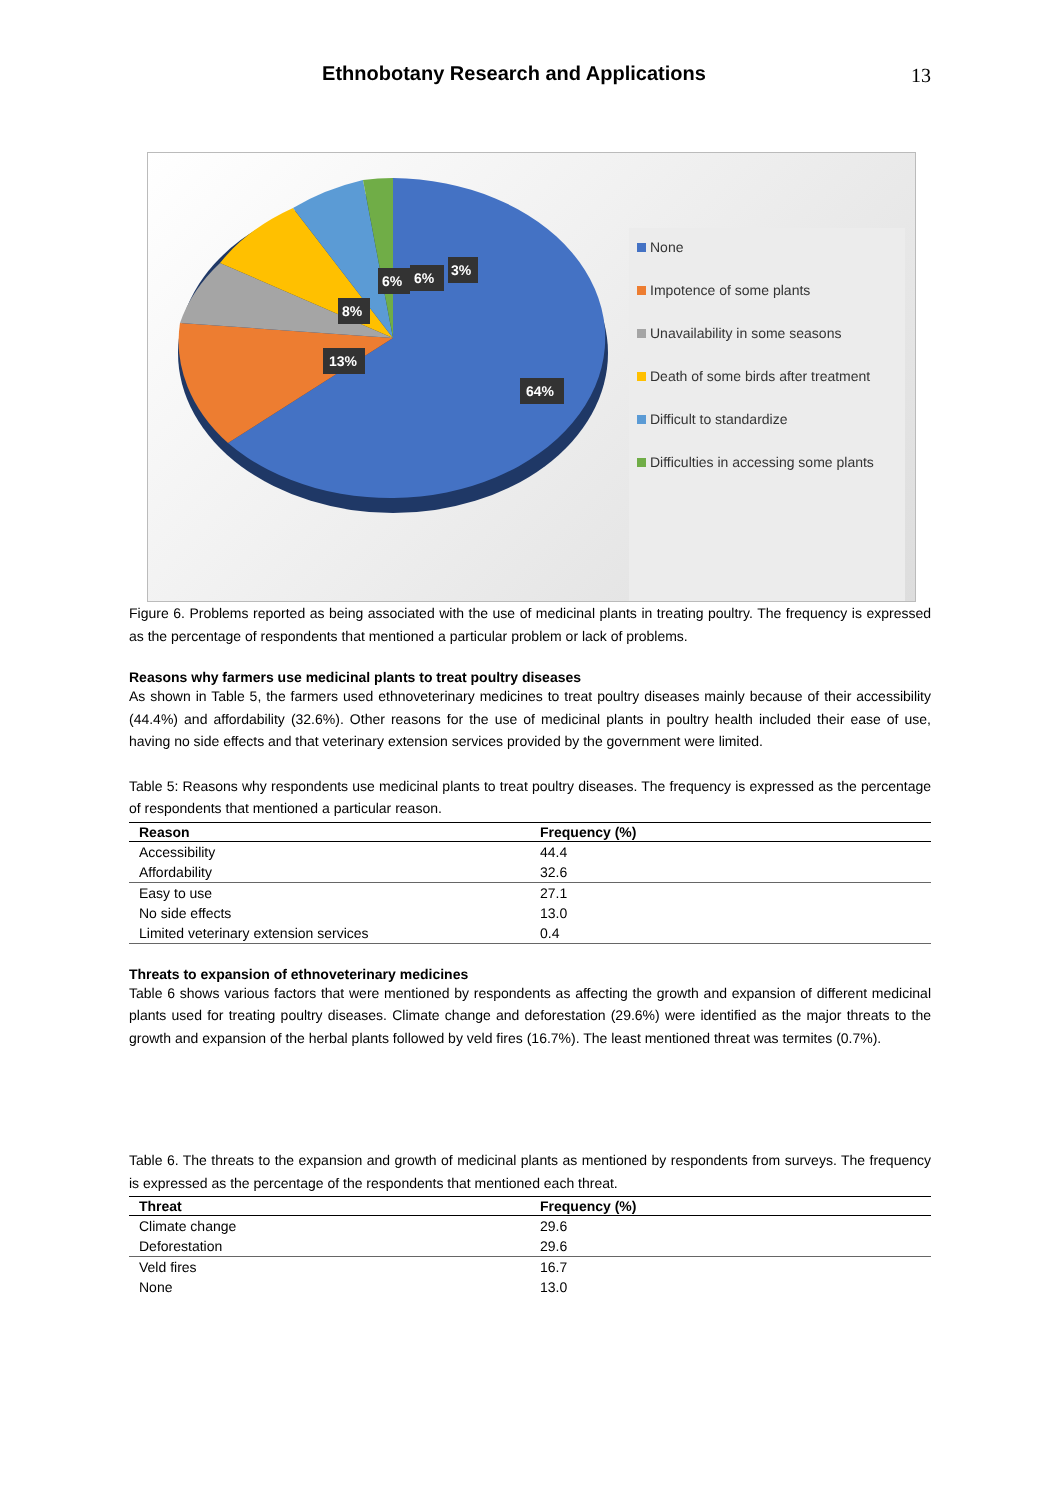Ethnobotany Research and Applications 13
64%
13%
8%
6%
6%
3%
None
Impotence of some plants
Unavailability in some seasons
Death of some birds after treatment
Difficult to standardize
Difficulties in accessing some plants
Figure 6. Problems reported as being associated with the use of medicinal plants in treating poultry. The frequency is expressed as the percentage of respondents that mentioned a particular problem or lack of problems.
Reasons why farmers use medicinal plants to treat poultry diseases
As shown in Table 5, the farmers used ethnoveterinary medicines to treat poultry diseases mainly because of their accessibility (44.4%) and affordability (32.6%). Other reasons for the use of medicinal plants in poultry health included their ease of use, having no side effects and that veterinary extension services provided by the government were limited.
Table 5: Reasons why respondents use medicinal plants to treat poultry diseases. The frequency is expressed as the percentage of respondents that mentioned a particular reason.
| Reason | Frequency (%) |
| --- | --- |
| Accessibility | 44.4 |
| Affordability | 32.6 |
| Easy to use | 27.1 |
| No side effects | 13.0 |
| Limited veterinary extension services | 0.4 |
Threats to expansion of ethnoveterinary medicines
Table 6 shows various factors that were mentioned by respondents as affecting the growth and expansion of different medicinal plants used for treating poultry diseases. Climate change and deforestation (29.6%) were identified as the major threats to the growth and expansion of the herbal plants followed by veld fires (16.7%). The least mentioned threat was termites (0.7%).
Table 6. The threats to the expansion and growth of medicinal plants as mentioned by respondents from surveys. The frequency is expressed as the percentage of the respondents that mentioned each threat.
| Threat | Frequency (%) |
| --- | --- |
| Climate change | 29.6 |
| Deforestation | 29.6 |
| Veld fires | 16.7 |
| None | 13.0 |